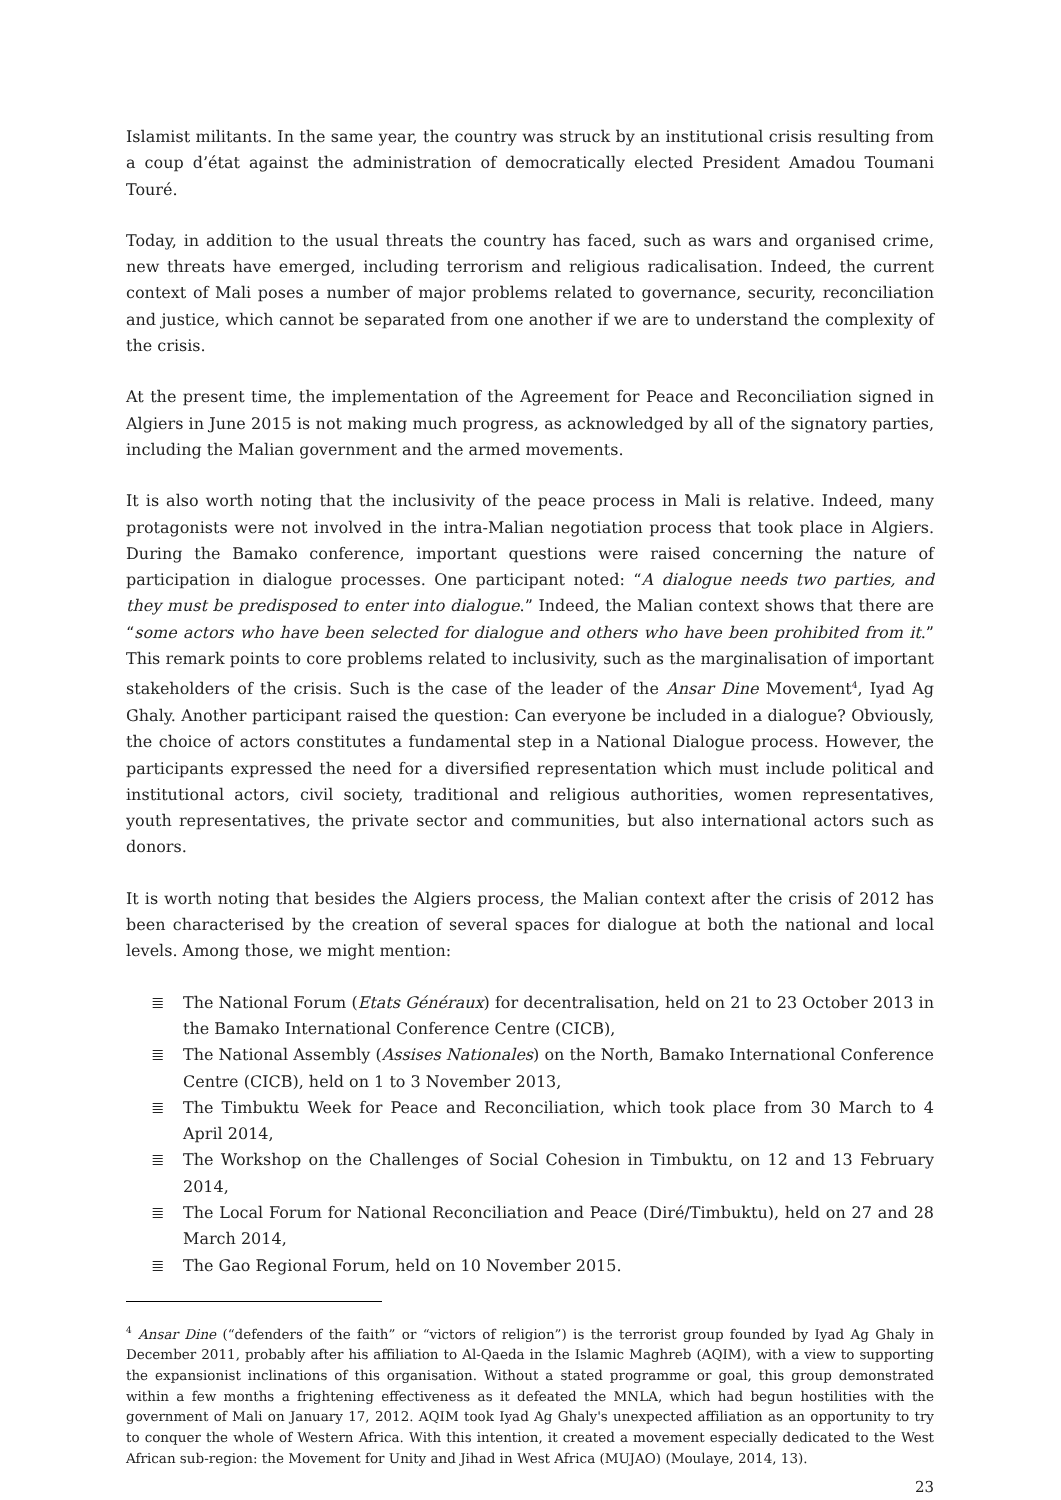Islamist militants. In the same year, the country was struck by an institutional crisis resulting from a coup d’état against the administration of democratically elected President Amadou Toumani Touré.
Today, in addition to the usual threats the country has faced, such as wars and organised crime, new threats have emerged, including terrorism and religious radicalisation. Indeed, the current context of Mali poses a number of major problems related to governance, security, reconciliation and justice, which cannot be separated from one another if we are to understand the complexity of the crisis.
At the present time, the implementation of the Agreement for Peace and Reconciliation signed in Algiers in June 2015 is not making much progress, as acknowledged by all of the signatory parties, including the Malian government and the armed movements.
It is also worth noting that the inclusivity of the peace process in Mali is relative. Indeed, many protagonists were not involved in the intra-Malian negotiation process that took place in Algiers. During the Bamako conference, important questions were raised concerning the nature of participation in dialogue processes. One participant noted: “A dialogue needs two parties, and they must be predisposed to enter into dialogue.” Indeed, the Malian context shows that there are “some actors who have been selected for dialogue and others who have been prohibited from it.” This remark points to core problems related to inclusivity, such as the marginalisation of important stakeholders of the crisis. Such is the case of the leader of the Ansar Dine Movement<sup>4</sup>, Iyad Ag Ghaly. Another participant raised the question: Can everyone be included in a dialogue? Obviously, the choice of actors constitutes a fundamental step in a National Dialogue process. However, the participants expressed the need for a diversified representation which must include political and institutional actors, civil society, traditional and religious authorities, women representatives, youth representatives, the private sector and communities, but also international actors such as donors.
It is worth noting that besides the Algiers process, the Malian context after the crisis of 2012 has been characterised by the creation of several spaces for dialogue at both the national and local levels. Among those, we might mention:
≣ The National Forum (Etats Généraux) for decentralisation, held on 21 to 23 October 2013 in the Bamako International Conference Centre (CICB),
≣ The National Assembly (Assises Nationales) on the North, Bamako International Conference Centre (CICB), held on 1 to 3 November 2013,
≣ The Timbuktu Week for Peace and Reconciliation, which took place from 30 March to 4 April 2014,
≣ The Workshop on the Challenges of Social Cohesion in Timbuktu, on 12 and 13 February 2014,
≣ The Local Forum for National Reconciliation and Peace (Diré/Timbuktu), held on 27 and 28 March 2014,
≣ The Gao Regional Forum, held on 10 November 2015.
<sup>4</sup> Ansar Dine (“defenders of the faith” or “victors of religion”) is the terrorist group founded by Iyad Ag Ghaly in December 2011, probably after his affiliation to Al-Qaeda in the Islamic Maghreb (AQIM), with a view to supporting the expansionist inclinations of this organisation. Without a stated programme or goal, this group demonstrated within a few months a frightening effectiveness as it defeated the MNLA, which had begun hostilities with the government of Mali on January 17, 2012. AQIM took Iyad Ag Ghaly's unexpected affiliation as an opportunity to try to conquer the whole of Western Africa. With this intention, it created a movement especially dedicated to the West African sub-region: the Movement for Unity and Jihad in West Africa (MUJAO) (Moulaye, 2014, 13).
23